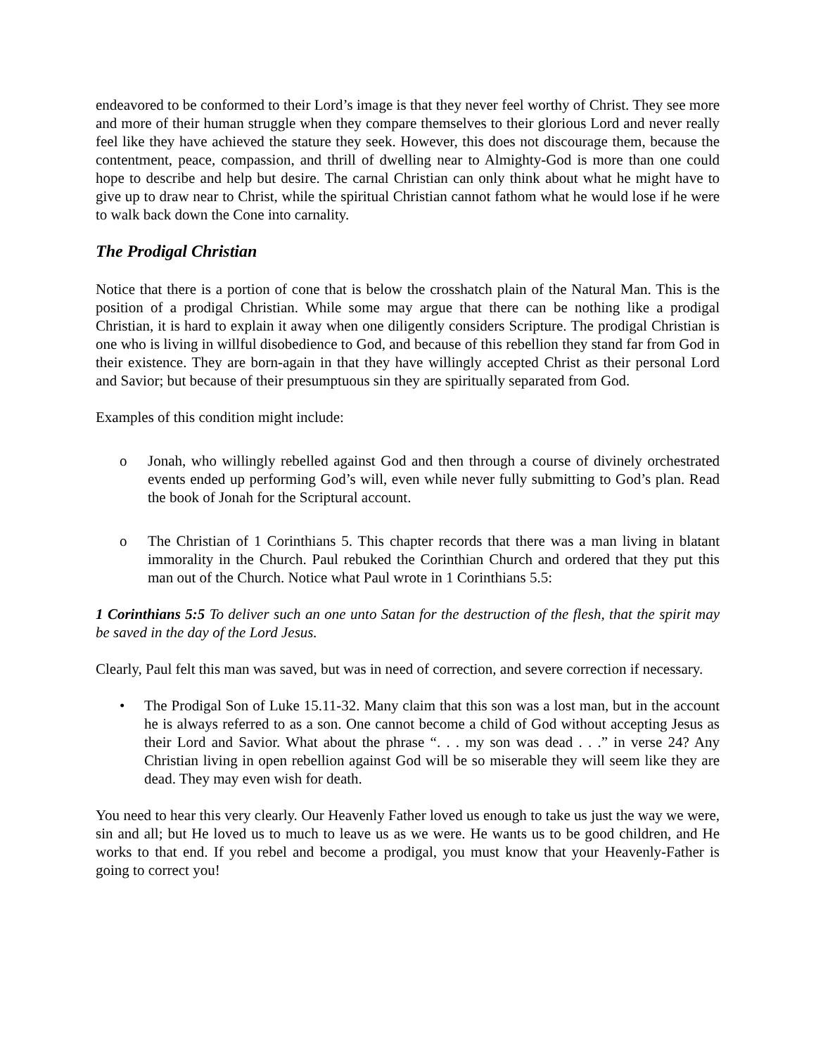endeavored to be conformed to their Lord’s image is that they never feel worthy of Christ. They see more and more of their human struggle when they compare themselves to their glorious Lord and never really feel like they have achieved the stature they seek. However, this does not discourage them, because the contentment, peace, compassion, and thrill of dwelling near to Almighty-God is more than one could hope to describe and help but desire. The carnal Christian can only think about what he might have to give up to draw near to Christ, while the spiritual Christian cannot fathom what he would lose if he were to walk back down the Cone into carnality.
The Prodigal Christian
Notice that there is a portion of cone that is below the crosshatch plain of the Natural Man. This is the position of a prodigal Christian. While some may argue that there can be nothing like a prodigal Christian, it is hard to explain it away when one diligently considers Scripture. The prodigal Christian is one who is living in willful disobedience to God, and because of this rebellion they stand far from God in their existence. They are born-again in that they have willingly accepted Christ as their personal Lord and Savior; but because of their presumptuous sin they are spiritually separated from God.
Examples of this condition might include:
o Jonah, who willingly rebelled against God and then through a course of divinely orchestrated events ended up performing God’s will, even while never fully submitting to God’s plan. Read the book of Jonah for the Scriptural account.
o The Christian of 1 Corinthians 5. This chapter records that there was a man living in blatant immorality in the Church. Paul rebuked the Corinthian Church and ordered that they put this man out of the Church. Notice what Paul wrote in 1 Corinthians 5.5:
1 Corinthians 5:5 To deliver such an one unto Satan for the destruction of the flesh, that the spirit may be saved in the day of the Lord Jesus.
Clearly, Paul felt this man was saved, but was in need of correction, and severe correction if necessary.
• The Prodigal Son of Luke 15.11-32. Many claim that this son was a lost man, but in the account he is always referred to as a son. One cannot become a child of God without accepting Jesus as their Lord and Savior. What about the phrase “. . . my son was dead . . .” in verse 24? Any Christian living in open rebellion against God will be so miserable they will seem like they are dead. They may even wish for death.
You need to hear this very clearly. Our Heavenly Father loved us enough to take us just the way we were, sin and all; but He loved us to much to leave us as we were. He wants us to be good children, and He works to that end. If you rebel and become a prodigal, you must know that your Heavenly-Father is going to correct you!